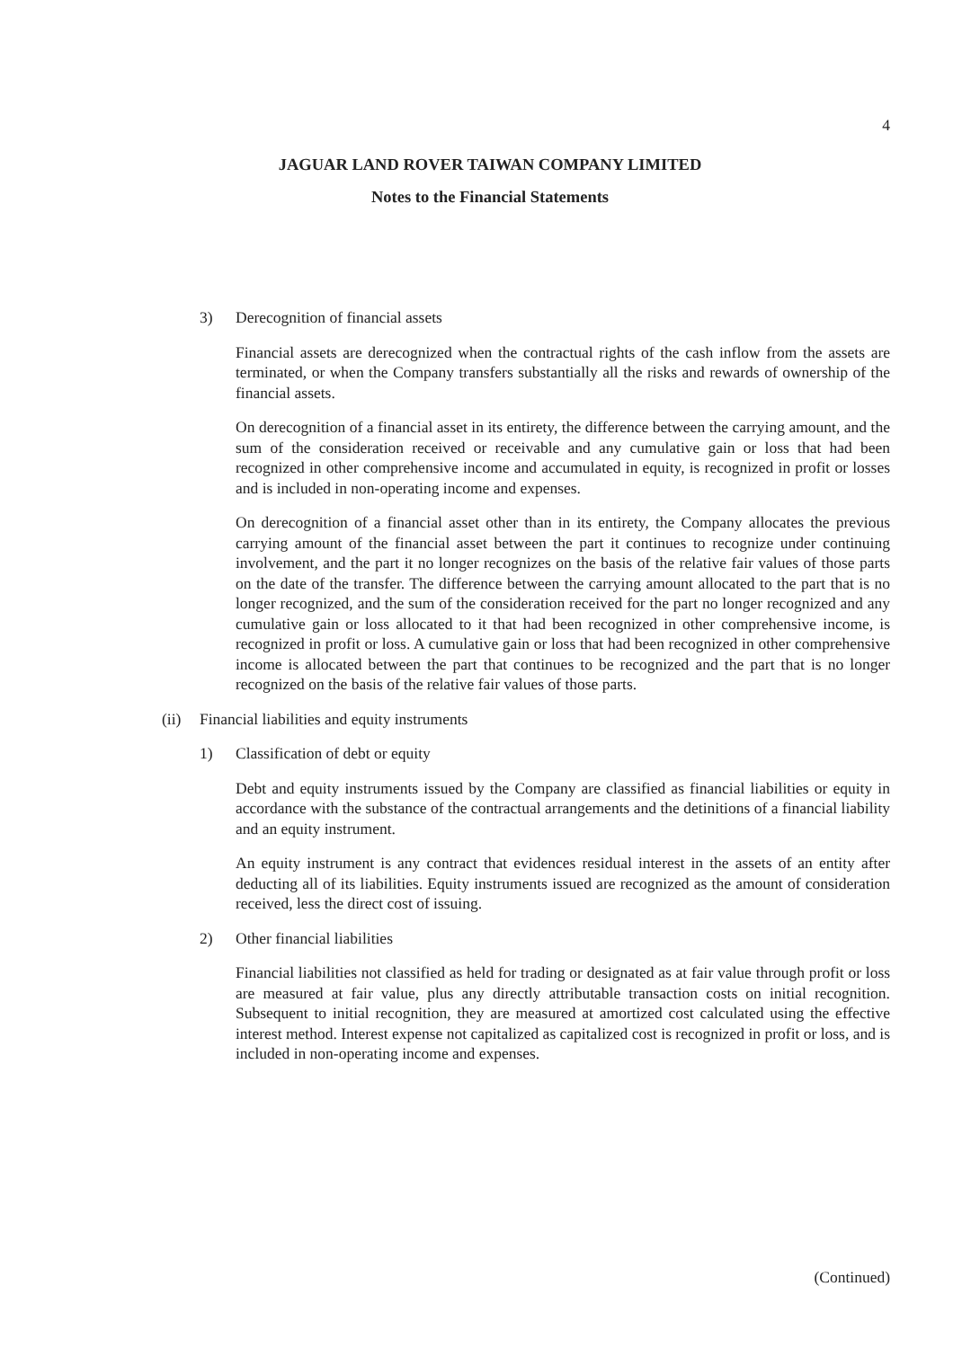4
JAGUAR LAND ROVER TAIWAN COMPANY LIMITED
Notes to the Financial Statements
3) Derecognition of financial assets
Financial assets are derecognized when the contractual rights of the cash inflow from the assets are terminated, or when the Company transfers substantially all the risks and rewards of ownership of the financial assets.
On derecognition of a financial asset in its entirety, the difference between the carrying amount, and the sum of the consideration received or receivable and any cumulative gain or loss that had been recognized in other comprehensive income and accumulated in equity, is recognized in profit or losses and is included in non-operating income and expenses.
On derecognition of a financial asset other than in its entirety, the Company allocates the previous carrying amount of the financial asset between the part it continues to recognize under continuing involvement, and the part it no longer recognizes on the basis of the relative fair values of those parts on the date of the transfer. The difference between the carrying amount allocated to the part that is no longer recognized, and the sum of the consideration received for the part no longer recognized and any cumulative gain or loss allocated to it that had been recognized in other comprehensive income, is recognized in profit or loss. A cumulative gain or loss that had been recognized in other comprehensive income is allocated between the part that continues to be recognized and the part that is no longer recognized on the basis of the relative fair values of those parts.
(ii) Financial liabilities and equity instruments
1) Classification of debt or equity
Debt and equity instruments issued by the Company are classified as financial liabilities or equity in accordance with the substance of the contractual arrangements and the detinitions of a financial liability and an equity instrument.
An equity instrument is any contract that evidences residual interest in the assets of an entity after deducting all of its liabilities. Equity instruments issued are recognized as the amount of consideration received, less the direct cost of issuing.
2) Other financial liabilities
Financial liabilities not classified as held for trading or designated as at fair value through profit or loss are measured at fair value, plus any directly attributable transaction costs on initial recognition. Subsequent to initial recognition, they are measured at amortized cost calculated using the effective interest method. Interest expense not capitalized as capitalized cost is recognized in profit or loss, and is included in non-operating income and expenses.
(Continued)